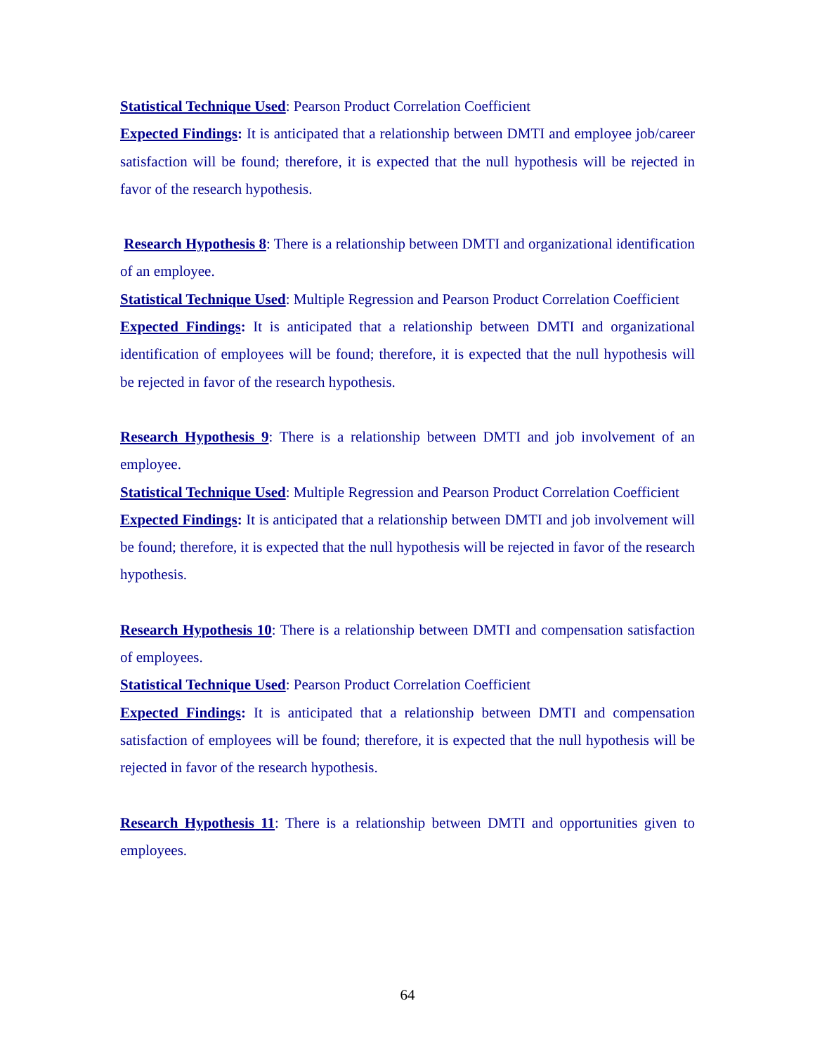Statistical Technique Used: Pearson Product Correlation Coefficient
Expected Findings: It is anticipated that a relationship between DMTI and employee job/career satisfaction will be found; therefore, it is expected that the null hypothesis will be rejected in favor of the research hypothesis.
Research Hypothesis 8: There is a relationship between DMTI and organizational identification of an employee.
Statistical Technique Used: Multiple Regression and Pearson Product Correlation Coefficient
Expected Findings: It is anticipated that a relationship between DMTI and organizational identification of employees will be found; therefore, it is expected that the null hypothesis will be rejected in favor of the research hypothesis.
Research Hypothesis 9: There is a relationship between DMTI and job involvement of an employee.
Statistical Technique Used: Multiple Regression and Pearson Product Correlation Coefficient
Expected Findings: It is anticipated that a relationship between DMTI and job involvement will be found; therefore, it is expected that the null hypothesis will be rejected in favor of the research hypothesis.
Research Hypothesis 10: There is a relationship between DMTI and compensation satisfaction of employees.
Statistical Technique Used: Pearson Product Correlation Coefficient
Expected Findings: It is anticipated that a relationship between DMTI and compensation satisfaction of employees will be found; therefore, it is expected that the null hypothesis will be rejected in favor of the research hypothesis.
Research Hypothesis 11: There is a relationship between DMTI and opportunities given to employees.
64